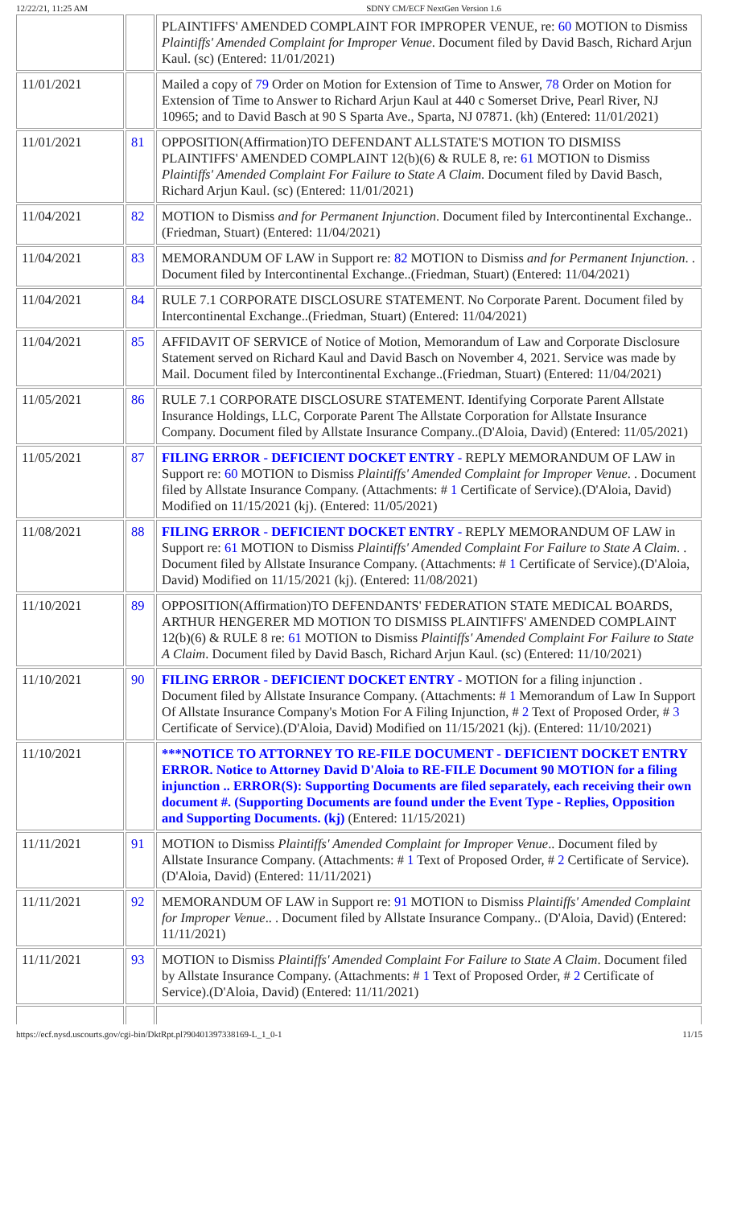12/22/21, 11:25 AM SDNY CM/ECF NextGen Version 1.6
| | | PLAINTIFFS' AMENDED COMPLAINT FOR IMPROPER VENUE, re: 60 MOTION to Dismiss Plaintiffs' Amended Complaint for Improper Venue . Document filed by David Basch, Richard Arjun Kaul. (sc) (Entered: 11/01/2021) |
| 11/01/2021 | | Mailed a copy of 79 Order on Motion for Extension of Time to Answer, 78 Order on Motion for Extension of Time to Answer to Richard Arjun Kaul at 440 c Somerset Drive, Pearl River, NJ 10965; and to David Basch at 90 S Sparta Ave., Sparta, NJ 07871. (kh) (Entered: 11/01/2021) |
| 11/01/2021 | 81 | OPPOSITION(Affirmation)TO DEFENDANT ALLSTATE'S MOTION TO DISMISS PLAINTIFFS' AMENDED COMPLAINT 12(b)(6) & RULE 8, re: 61 MOTION to Dismiss Plaintiffs' Amended Complaint For Failure to State A Claim . Document filed by David Basch, Richard Arjun Kaul. (sc) (Entered: 11/01/2021) |
| 11/04/2021 | 82 | MOTION to Dismiss and for Permanent Injunction . Document filed by Intercontinental Exchange..(Friedman, Stuart) (Entered: 11/04/2021) |
| 11/04/2021 | 83 | MEMORANDUM OF LAW in Support re: 82 MOTION to Dismiss and for Permanent Injunction . . Document filed by Intercontinental Exchange..(Friedman, Stuart) (Entered: 11/04/2021) |
| 11/04/2021 | 84 | RULE 7.1 CORPORATE DISCLOSURE STATEMENT. No Corporate Parent. Document filed by Intercontinental Exchange..(Friedman, Stuart) (Entered: 11/04/2021) |
| 11/04/2021 | 85 | AFFIDAVIT OF SERVICE of Notice of Motion, Memorandum of Law and Corporate Disclosure Statement served on Richard Kaul and David Basch on November 4, 2021. Service was made by Mail. Document filed by Intercontinental Exchange..(Friedman, Stuart) (Entered: 11/04/2021) |
| 11/05/2021 | 86 | RULE 7.1 CORPORATE DISCLOSURE STATEMENT. Identifying Corporate Parent Allstate Insurance Holdings, LLC, Corporate Parent The Allstate Corporation for Allstate Insurance Company. Document filed by Allstate Insurance Company..(D'Aloia, David) (Entered: 11/05/2021) |
| 11/05/2021 | 87 | FILING ERROR - DEFICIENT DOCKET ENTRY - REPLY MEMORANDUM OF LAW in Support re: 60 MOTION to Dismiss Plaintiffs' Amended Complaint for Improper Venue . . Document filed by Allstate Insurance Company. (Attachments: # 1 Certificate of Service).(D'Aloia, David) Modified on 11/15/2021 (kj). (Entered: 11/05/2021) |
| 11/08/2021 | 88 | FILING ERROR - DEFICIENT DOCKET ENTRY - REPLY MEMORANDUM OF LAW in Support re: 61 MOTION to Dismiss Plaintiffs' Amended Complaint For Failure to State A Claim . . Document filed by Allstate Insurance Company. (Attachments: # 1 Certificate of Service).(D'Aloia, David) Modified on 11/15/2021 (kj). (Entered: 11/08/2021) |
| 11/10/2021 | 89 | OPPOSITION(Affirmation)TO DEFENDANTS' FEDERATION STATE MEDICAL BOARDS, ARTHUR HENGERER MD MOTION TO DISMISS PLAINTIFFS' AMENDED COMPLAINT 12(b)(6) & RULE 8 re: 61 MOTION to Dismiss Plaintiffs' Amended Complaint For Failure to State A Claim . Document filed by David Basch, Richard Arjun Kaul. (sc) (Entered: 11/10/2021) |
| 11/10/2021 | 90 | FILING ERROR - DEFICIENT DOCKET ENTRY - MOTION for a filing injunction . Document filed by Allstate Insurance Company. (Attachments: # 1 Memorandum of Law In Support Of Allstate Insurance Company's Motion For A Filing Injunction, # 2 Text of Proposed Order, # 3 Certificate of Service).(D'Aloia, David) Modified on 11/15/2021 (kj). (Entered: 11/10/2021) |
| 11/10/2021 | | ***NOTICE TO ATTORNEY TO RE-FILE DOCUMENT - DEFICIENT DOCKET ENTRY ERROR. Notice to Attorney David D'Aloia to RE-FILE Document 90 MOTION for a filing injunction .. ERROR(S): Supporting Documents are filed separately, each receiving their own document #. (Supporting Documents are found under the Event Type - Replies, Opposition and Supporting Documents. (kj) (Entered: 11/15/2021) |
| 11/11/2021 | 91 | MOTION to Dismiss Plaintiffs' Amended Complaint for Improper Venue .. Document filed by Allstate Insurance Company. (Attachments: # 1 Text of Proposed Order, # 2 Certificate of Service).(D'Aloia, David) (Entered: 11/11/2021) |
| 11/11/2021 | 92 | MEMORANDUM OF LAW in Support re: 91 MOTION to Dismiss Plaintiffs' Amended Complaint for Improper Venue .. . Document filed by Allstate Insurance Company.. (D'Aloia, David) (Entered: 11/11/2021) |
| 11/11/2021 | 93 | MOTION to Dismiss Plaintiffs' Amended Complaint For Failure to State A Claim . Document filed by Allstate Insurance Company. (Attachments: # 1 Text of Proposed Order, # 2 Certificate of Service).(D'Aloia, David) (Entered: 11/11/2021) |
https://ecf.nysd.uscourts.gov/cgi-bin/DktRpt.pl?904013973381​69-L_1_0-1 11/15